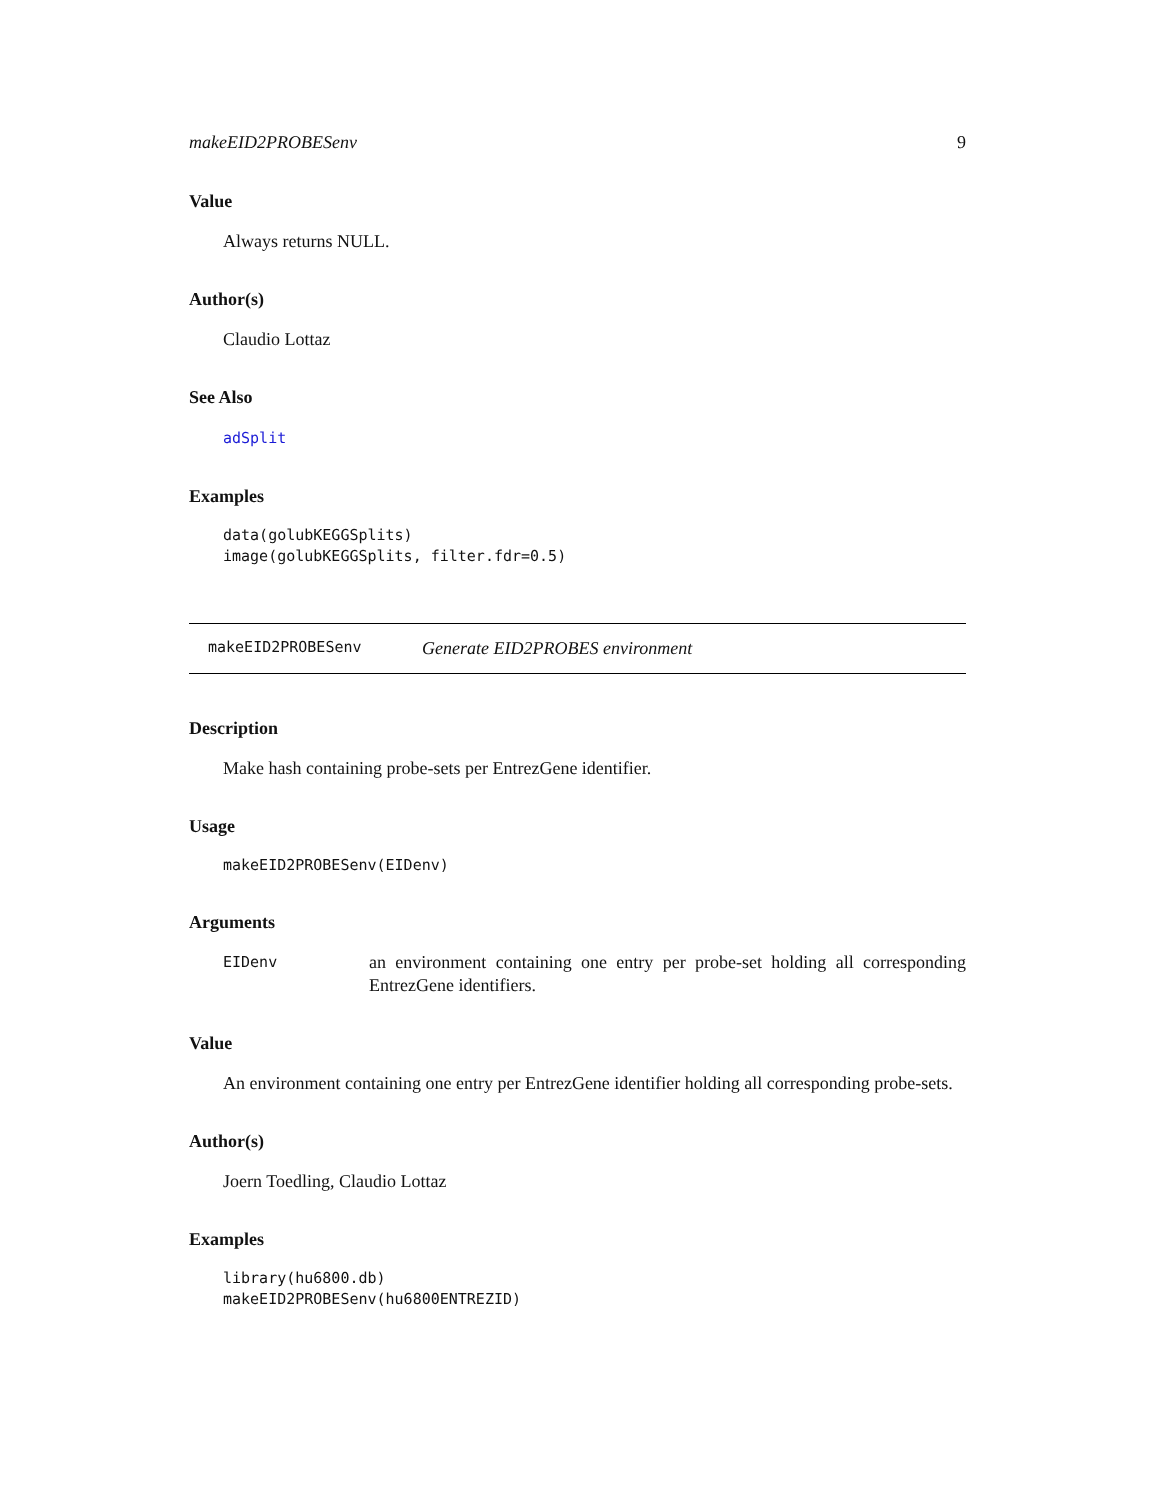makeEID2PROBESenv 9
Value
Always returns NULL.
Author(s)
Claudio Lottaz
See Also
adSplit
Examples
data(golubKEGGSplits)
image(golubKEGGSplits, filter.fdr=0.5)
makeEID2PROBESenv Generate EID2PROBES environment
Description
Make hash containing probe-sets per EntrezGene identifier.
Usage
makeEID2PROBESenv(EIDenv)
Arguments
EIDenv an environment containing one entry per probe-set holding all corresponding EntrezGene identifiers.
Value
An environment containing one entry per EntrezGene identifier holding all corresponding probe-sets.
Author(s)
Joern Toedling, Claudio Lottaz
Examples
library(hu6800.db)
makeEID2PROBESenv(hu6800ENTREZID)